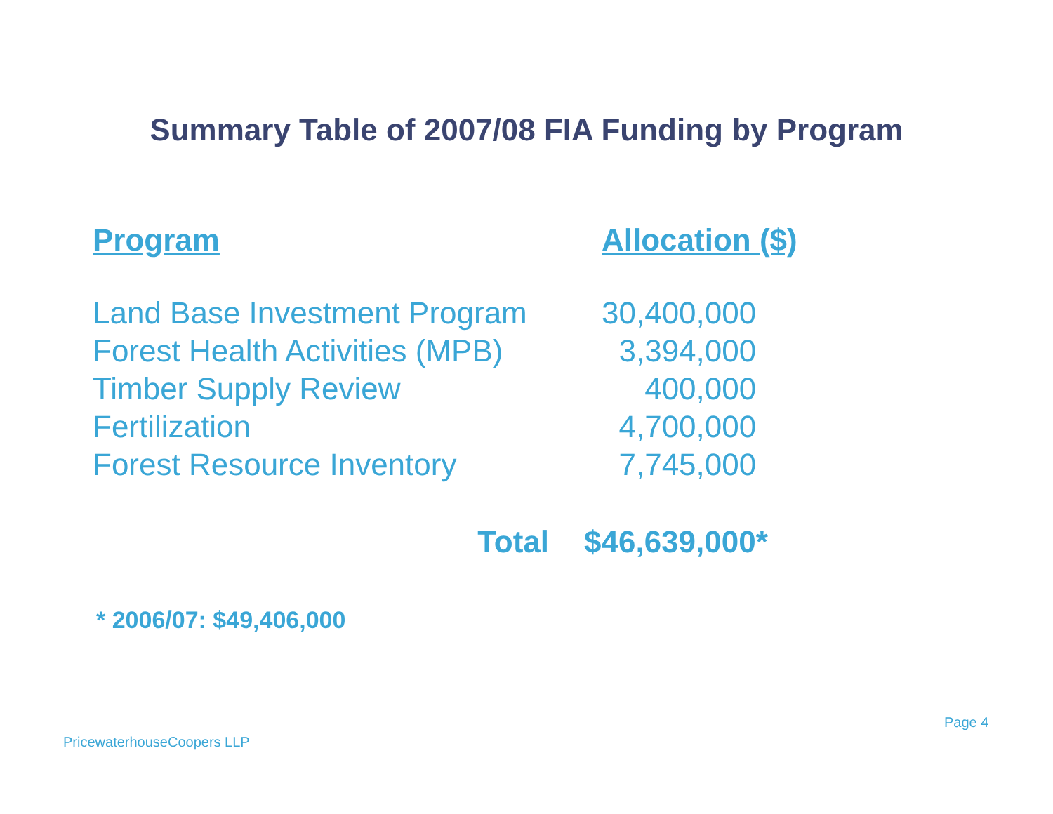Summary Table of 2007/08 FIA Funding by Program
| Program | Allocation ($) |
| --- | --- |
| Land Base Investment Program | 30,400,000 |
| Forest Health Activities (MPB) | 3,394,000 |
| Timber Supply Review | 400,000 |
| Fertilization | 4,700,000 |
| Forest Resource Inventory | 7,745,000 |
| Total | $46,639,000* |
* 2006/07: $49,406,000
Page 4
PricewaterhouseCoopers LLP